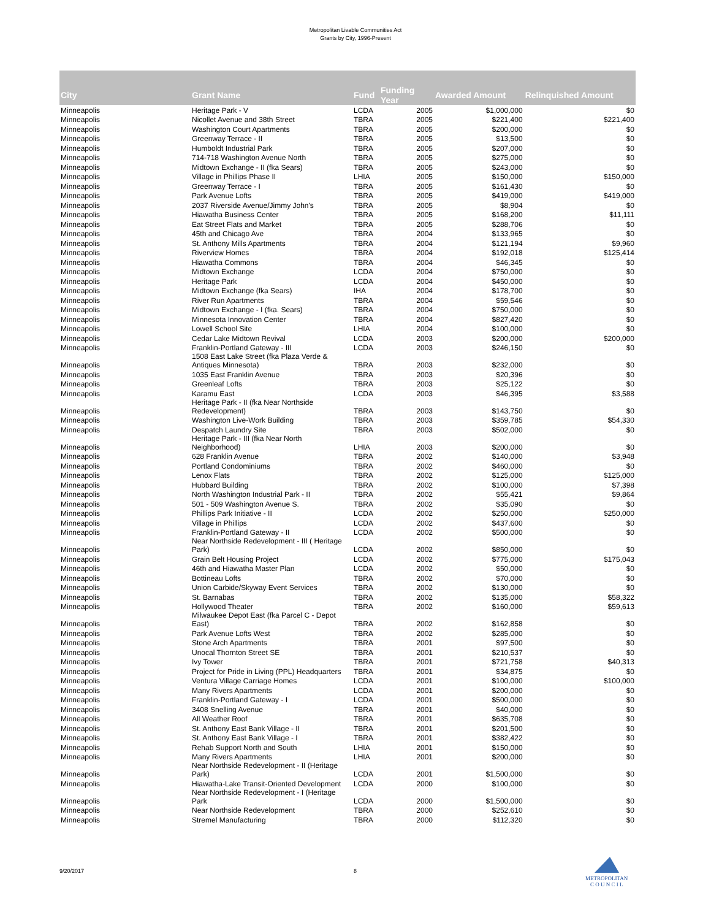Metropolitan Livable Communities Act
Grants by City, 1996-Present
| City | Grant Name | Fund | Funding Year | Awarded Amount | Relinquished Amount |
| --- | --- | --- | --- | --- | --- |
| Minneapolis | Heritage Park - V | LCDA | 2005 | $1,000,000 | $0 |
| Minneapolis | Nicollet Avenue and 38th Street | TBRA | 2005 | $221,400 | $221,400 |
| Minneapolis | Washington Court Apartments | TBRA | 2005 | $200,000 | $0 |
| Minneapolis | Greenway Terrace - II | TBRA | 2005 | $13,500 | $0 |
| Minneapolis | Humboldt Industrial Park | TBRA | 2005 | $207,000 | $0 |
| Minneapolis | 714-718 Washington Avenue North | TBRA | 2005 | $275,000 | $0 |
| Minneapolis | Midtown Exchange - II (fka Sears) | TBRA | 2005 | $243,000 | $0 |
| Minneapolis | Village in Phillips Phase II | LHIA | 2005 | $150,000 | $150,000 |
| Minneapolis | Greenway Terrace - I | TBRA | 2005 | $161,430 | $0 |
| Minneapolis | Park Avenue Lofts | TBRA | 2005 | $419,000 | $419,000 |
| Minneapolis | 2037 Riverside Avenue/Jimmy John's | TBRA | 2005 | $8,904 | $0 |
| Minneapolis | Hiawatha Business Center | TBRA | 2005 | $168,200 | $11,111 |
| Minneapolis | Eat Street Flats and Market | TBRA | 2005 | $288,706 | $0 |
| Minneapolis | 45th and Chicago Ave | TBRA | 2004 | $133,965 | $0 |
| Minneapolis | St. Anthony Mills Apartments | TBRA | 2004 | $121,194 | $9,960 |
| Minneapolis | Riverview Homes | TBRA | 2004 | $192,018 | $125,414 |
| Minneapolis | Hiawatha Commons | TBRA | 2004 | $46,345 | $0 |
| Minneapolis | Midtown Exchange | LCDA | 2004 | $750,000 | $0 |
| Minneapolis | Heritage Park | LCDA | 2004 | $450,000 | $0 |
| Minneapolis | Midtown Exchange (fka Sears) | IHA | 2004 | $178,700 | $0 |
| Minneapolis | River Run Apartments | TBRA | 2004 | $59,546 | $0 |
| Minneapolis | Midtown Exchange - I (fka. Sears) | TBRA | 2004 | $750,000 | $0 |
| Minneapolis | Minnesota Innovation Center | TBRA | 2004 | $827,420 | $0 |
| Minneapolis | Lowell School Site | LHIA | 2004 | $100,000 | $0 |
| Minneapolis | Cedar Lake Midtown Revival | LCDA | 2003 | $200,000 | $200,000 |
| Minneapolis | Franklin-Portland Gateway - III | LCDA | 2003 | $246,150 | $0 |
| Minneapolis | 1508 East Lake Street (fka Plaza Verde & Antiques Minnesota) | TBRA | 2003 | $232,000 | $0 |
| Minneapolis | 1035 East Franklin Avenue | TBRA | 2003 | $20,396 | $0 |
| Minneapolis | Greenleaf Lofts | TBRA | 2003 | $25,122 | $0 |
| Minneapolis | Karamu East | LCDA | 2003 | $46,395 | $3,588 |
| Minneapolis | Heritage Park - II (fka Near Northside Redevelopment) | TBRA | 2003 | $143,750 | $0 |
| Minneapolis | Washington Live-Work Building | TBRA | 2003 | $359,785 | $54,330 |
| Minneapolis | Despatch Laundry Site | TBRA | 2003 | $502,000 | $0 |
| Minneapolis | Heritage Park - III (fka Near North Neighborhood) | LHIA | 2003 | $200,000 | $0 |
| Minneapolis | 628 Franklin Avenue | TBRA | 2002 | $140,000 | $3,948 |
| Minneapolis | Portland Condominiums | TBRA | 2002 | $460,000 | $0 |
| Minneapolis | Lenox Flats | TBRA | 2002 | $125,000 | $125,000 |
| Minneapolis | Hubbard Building | TBRA | 2002 | $100,000 | $7,398 |
| Minneapolis | North Washington Industrial Park - II | TBRA | 2002 | $55,421 | $9,864 |
| Minneapolis | 501 - 509 Washington Avenue S. | TBRA | 2002 | $35,090 | $0 |
| Minneapolis | Phillips Park Initiative - II | LCDA | 2002 | $250,000 | $250,000 |
| Minneapolis | Village in Phillips | LCDA | 2002 | $437,600 | $0 |
| Minneapolis | Franklin-Portland Gateway - II | LCDA | 2002 | $500,000 | $0 |
| Minneapolis | Near Northside Redevelopment - III ( Heritage Park) | LCDA | 2002 | $850,000 | $0 |
| Minneapolis | Grain Belt Housing Project | LCDA | 2002 | $775,000 | $175,043 |
| Minneapolis | 46th and Hiawatha Master Plan | LCDA | 2002 | $50,000 | $0 |
| Minneapolis | Bottineau Lofts | TBRA | 2002 | $70,000 | $0 |
| Minneapolis | Union Carbide/Skyway Event Services | TBRA | 2002 | $130,000 | $0 |
| Minneapolis | St. Barnabas | TBRA | 2002 | $135,000 | $58,322 |
| Minneapolis | Hollywood Theater | TBRA | 2002 | $160,000 | $59,613 |
| Minneapolis | Milwaukee Depot East (fka Parcel C - Depot East) | TBRA | 2002 | $162,858 | $0 |
| Minneapolis | Park Avenue Lofts West | TBRA | 2002 | $285,000 | $0 |
| Minneapolis | Stone Arch Apartments | TBRA | 2001 | $97,500 | $0 |
| Minneapolis | Unocal Thornton Street SE | TBRA | 2001 | $210,537 | $0 |
| Minneapolis | Ivy Tower | TBRA | 2001 | $721,758 | $40,313 |
| Minneapolis | Project for Pride in Living (PPL) Headquarters | TBRA | 2001 | $34,875 | $0 |
| Minneapolis | Ventura Village Carriage Homes | LCDA | 2001 | $100,000 | $100,000 |
| Minneapolis | Many Rivers Apartments | LCDA | 2001 | $200,000 | $0 |
| Minneapolis | Franklin-Portland Gateway - I | LCDA | 2001 | $500,000 | $0 |
| Minneapolis | 3408 Snelling Avenue | TBRA | 2001 | $40,000 | $0 |
| Minneapolis | All Weather Roof | TBRA | 2001 | $635,708 | $0 |
| Minneapolis | St. Anthony East Bank Village - II | TBRA | 2001 | $201,500 | $0 |
| Minneapolis | St. Anthony East Bank Village - I | TBRA | 2001 | $382,422 | $0 |
| Minneapolis | Rehab Support North and South | LHIA | 2001 | $150,000 | $0 |
| Minneapolis | Many Rivers Apartments | LHIA | 2001 | $200,000 | $0 |
| Minneapolis | Near Northside Redevelopment - II (Heritage Park) | LCDA | 2001 | $1,500,000 | $0 |
| Minneapolis | Hiawatha-Lake Transit-Oriented Development | LCDA | 2000 | $100,000 | $0 |
| Minneapolis | Near Northside Redevelopment - I (Heritage Park | LCDA | 2000 | $1,500,000 | $0 |
| Minneapolis | Near Northside Redevelopment | TBRA | 2000 | $252,610 | $0 |
| Minneapolis | Stremel Manufacturing | TBRA | 2000 | $112,320 | $0 |
9/20/2017 8
METROPOLITAN
C O U N C I L